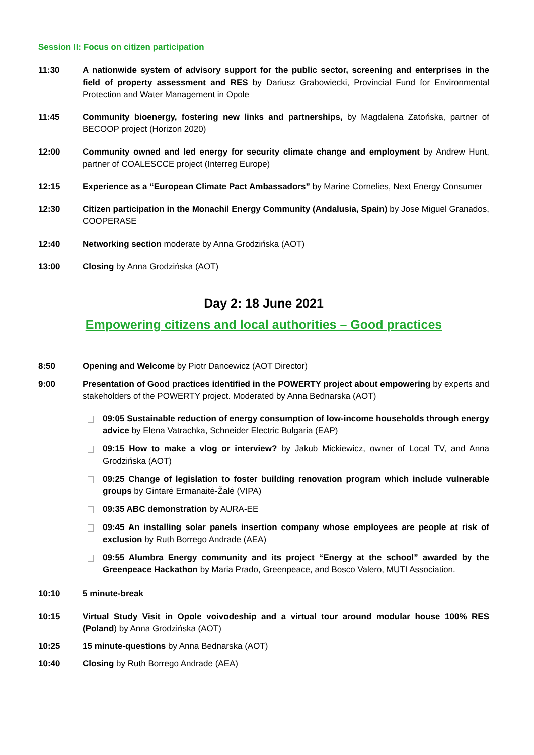Session II: Focus on citizen participation
11:30 A nationwide system of advisory support for the public sector, screening and enterprises in the field of property assessment and RES by Dariusz Grabowiecki, Provincial Fund for Environmental Protection and Water Management in Opole
11:45 Community bioenergy, fostering new links and partnerships, by Magdalena Zatońska, partner of BECOOP project (Horizon 2020)
12:00 Community owned and led energy for security climate change and employment by Andrew Hunt, partner of COALESCCE project (Interreg Europe)
12:15 Experience as a “European Climate Pact Ambassadors” by Marine Cornelies, Next Energy Consumer
12:30 Citizen participation in the Monachil Energy Community (Andalusia, Spain) by Jose Miguel Granados, COOPERASE
12:40 Networking section moderate by Anna Grodzińska (AOT)
13:00 Closing by Anna Grodzińska (AOT)
Day 2: 18 June 2021
Empowering citizens and local authorities – Good practices
8:50 Opening and Welcome by Piotr Dancewicz (AOT Director)
9:00 Presentation of Good practices identified in the POWERTY project about empowering by experts and stakeholders of the POWERTY project. Moderated by Anna Bednarska (AOT)
09:05 Sustainable reduction of energy consumption of low-income households through energy advice by Elena Vatrachka, Schneider Electric Bulgaria (EAP)
09:15 How to make a vlog or interview? by Jakub Mickiewicz, owner of Local TV, and Anna Grodzińska (AOT)
09:25 Change of legislation to foster building renovation program which include vulnerable groups by Gintarė Ermanaitė-Žalė (VIPA)
09:35 ABC demonstration by AURA-EE
09:45 An installing solar panels insertion company whose employees are people at risk of exclusion by Ruth Borrego Andrade (AEA)
09:55 Alumbra Energy community and its project “Energy at the school” awarded by the Greenpeace Hackathon by Maria Prado, Greenpeace, and Bosco Valero, MUTI Association.
10:10 5 minute-break
10:15 Virtual Study Visit in Opole voivodeship and a virtual tour around modular house 100% RES (Poland) by Anna Grodzińska (AOT)
10:25 15 minute-questions by Anna Bednarska (AOT)
10:40 Closing by Ruth Borrego Andrade (AEA)